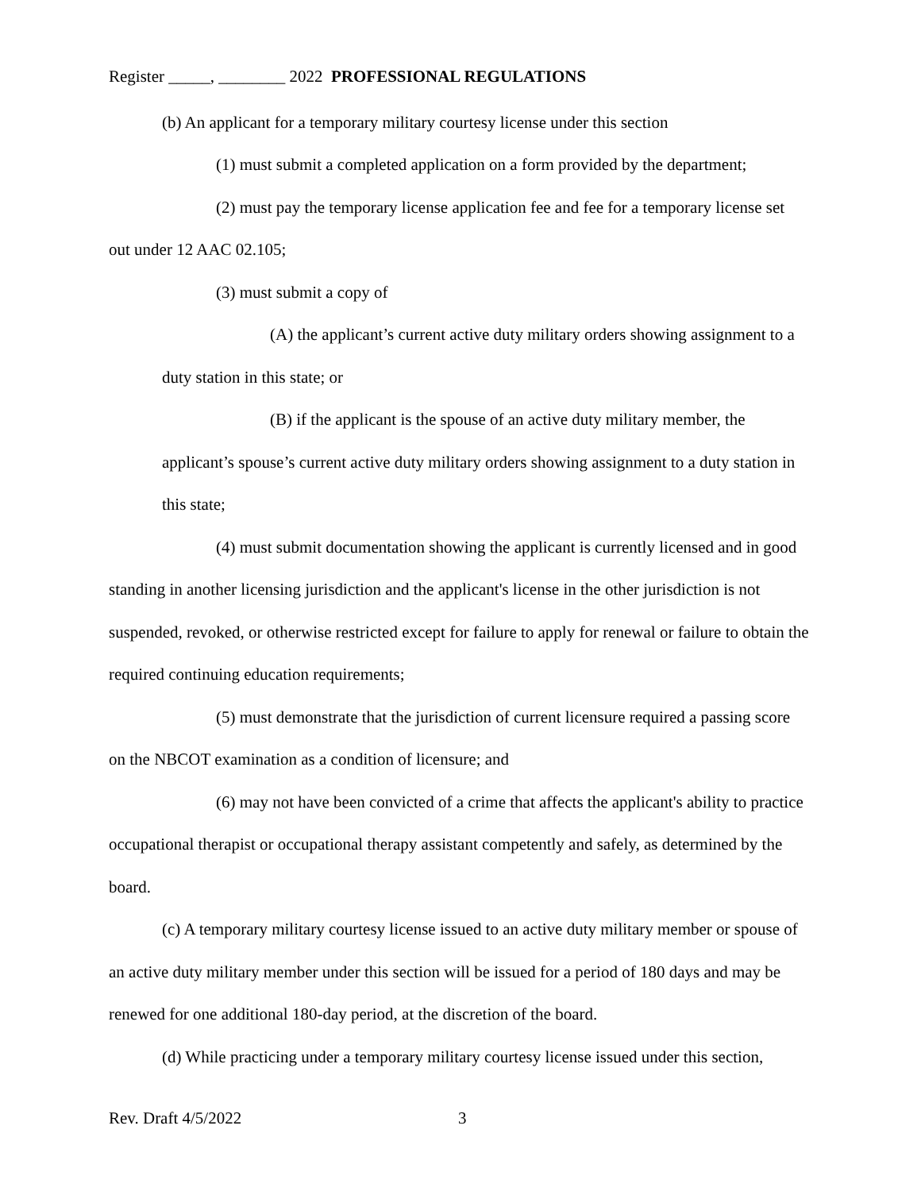Register _____, ________ 2022 PROFESSIONAL REGULATIONS
(b) An applicant for a temporary military courtesy license under this section
(1) must submit a completed application on a form provided by the department;
(2) must pay the temporary license application fee and fee for a temporary license set out under 12 AAC 02.105;
(3) must submit a copy of
(A) the applicant’s current active duty military orders showing assignment to a duty station in this state; or
(B) if the applicant is the spouse of an active duty military member, the applicant’s spouse’s current active duty military orders showing assignment to a duty station in this state;
(4) must submit documentation showing the applicant is currently licensed and in good standing in another licensing jurisdiction and the applicant's license in the other jurisdiction is not suspended, revoked, or otherwise restricted except for failure to apply for renewal or failure to obtain the required continuing education requirements;
(5) must demonstrate that the jurisdiction of current licensure required a passing score on the NBCOT examination as a condition of licensure; and
(6) may not have been convicted of a crime that affects the applicant's ability to practice occupational therapist or occupational therapy assistant competently and safely, as determined by the board.
(c) A temporary military courtesy license issued to an active duty military member or spouse of an active duty military member under this section will be issued for a period of 180 days and may be renewed for one additional 180-day period, at the discretion of the board.
(d) While practicing under a temporary military courtesy license issued under this section,
Rev. Draft 4/5/2022 3